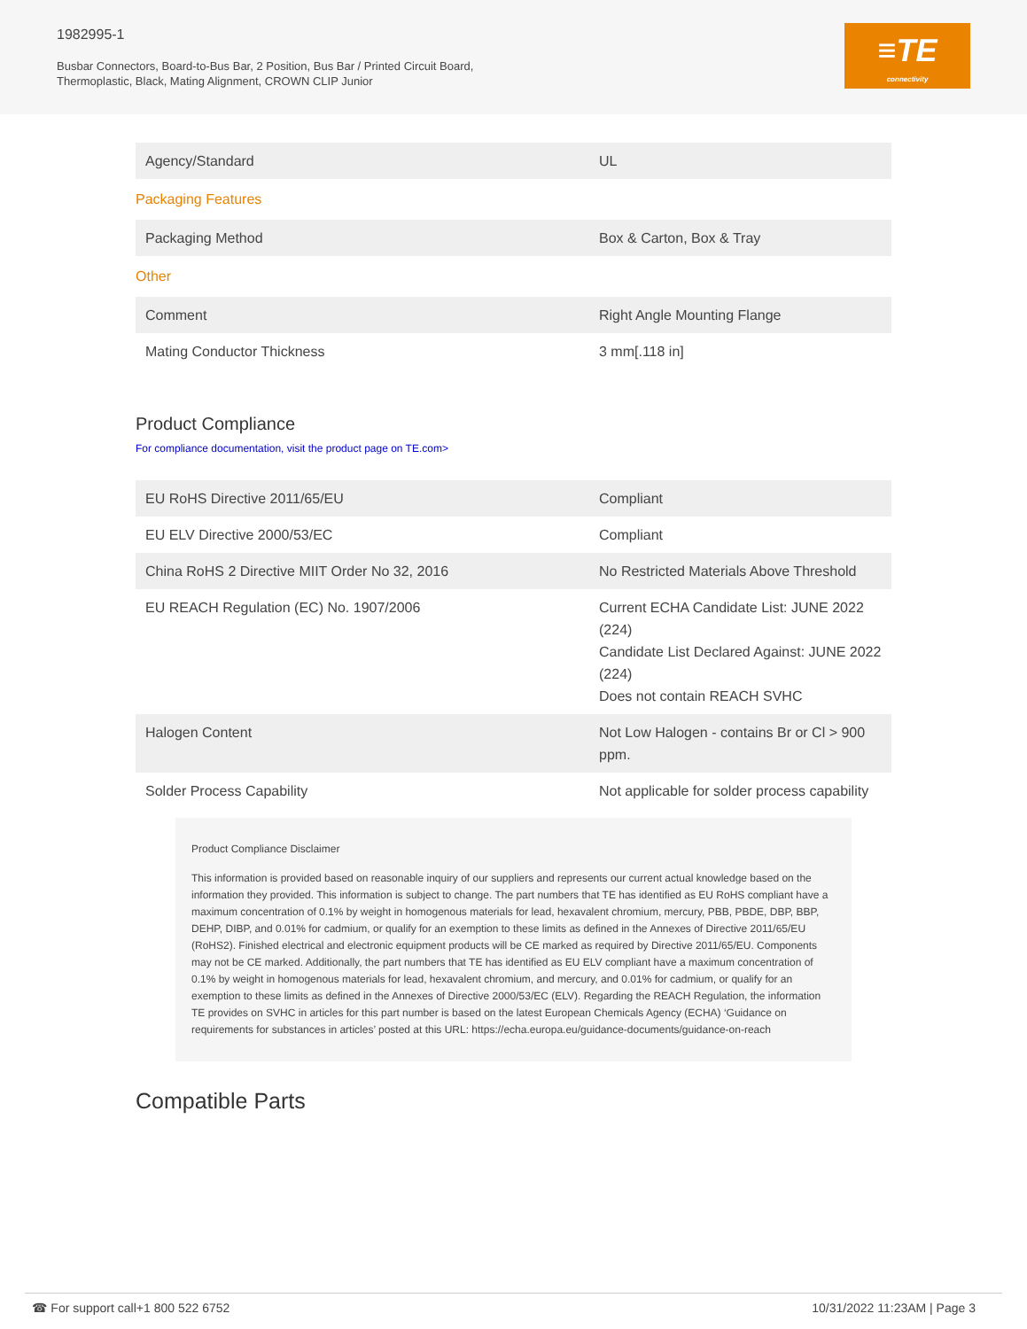1982995-1
Busbar Connectors, Board-to-Bus Bar, 2 Position, Bus Bar / Printed Circuit Board,
Thermoplastic, Black, Mating Alignment, CROWN CLIP Junior
≡TE
connectivity
| Agency/Standard | UL |
Packaging Features
| Packaging Method | Box & Carton, Box & Tray |
Other
| Comment | Right Angle Mounting Flange |
| Mating Conductor Thickness | 3 mm[.118 in] |
Product Compliance
For compliance documentation, visit the product page on TE.com>
| EU RoHS Directive 2011/65/EU | Compliant |
| EU ELV Directive 2000/53/EC | Compliant |
| China RoHS 2 Directive MIIT Order No 32, 2016 | No Restricted Materials Above Threshold |
| EU REACH Regulation (EC) No. 1907/2006 | Current ECHA Candidate List: JUNE 2022 (224) Candidate List Declared Against: JUNE 2022 (224) Does not contain REACH SVHC |
| Halogen Content | Not Low Halogen - contains Br or Cl > 900 ppm. |
| Solder Process Capability | Not applicable for solder process capability |
Product Compliance Disclaimer
This information is provided based on reasonable inquiry of our suppliers and represents our current actual knowledge based on the information they provided. This information is subject to change. The part numbers that TE has identified as EU RoHS compliant have a maximum concentration of 0.1% by weight in homogenous materials for lead, hexavalent chromium, mercury, PBB, PBDE, DBP, BBP, DEHP, DIBP, and 0.01% for cadmium, or qualify for an exemption to these limits as defined in the Annexes of Directive 2011/65/EU (RoHS2). Finished electrical and electronic equipment products will be CE marked as required by Directive 2011/65/EU. Components may not be CE marked. Additionally, the part numbers that TE has identified as EU ELV compliant have a maximum concentration of 0.1% by weight in homogenous materials for lead, hexavalent chromium, and mercury, and 0.01% for cadmium, or qualify for an exemption to these limits as defined in the Annexes of Directive 2000/53/EC (ELV). Regarding the REACH Regulation, the information TE provides on SVHC in articles for this part number is based on the latest European Chemicals Agency (ECHA) ‘Guidance on requirements for substances in articles’ posted at this URL: https://echa.europa.eu/guidance-documents/guidance-on-reach
Compatible Parts
☎ For support call+1 800 522 6752 10/31/2022 11:23AM | Page 3